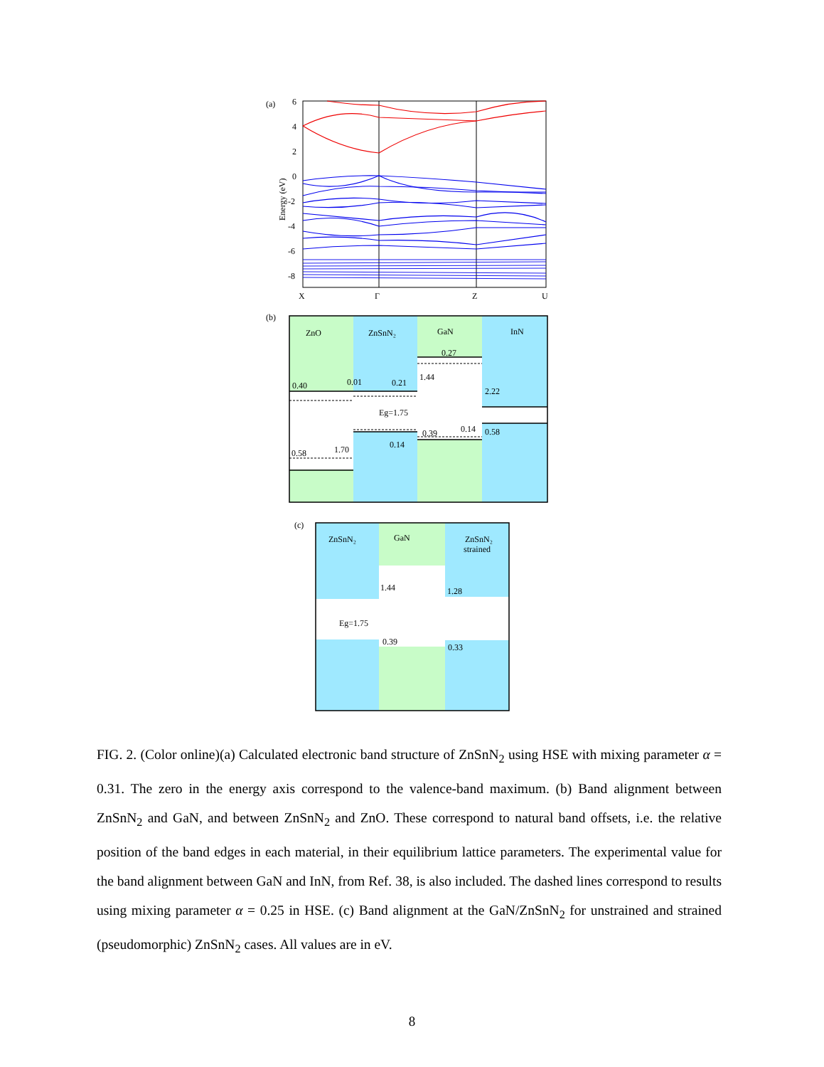(a)
6
4
2
0
-2
-4
-6
-8
Energy (eV)
X
Γ
Z
U
(b)
ZnO
ZnSnN₂
GaN
InN
0.40
0.01
0.21
0.27
1.44
2.22
Eg=1.75
0.39
0.14
0.58
0.14
0.58
1.70
(c)
ZnSnN₂
GaN
ZnSnN₂
strained
1.44
1.28
Eg=1.75
0.39
0.33
FIG. 2. (Color online)(a) Calculated electronic band structure of ZnSnN<sub>2</sub> using HSE with mixing parameter α = 0.31. The zero in the energy axis correspond to the valence-band maximum. (b) Band alignment between ZnSnN<sub>2</sub> and GaN, and between ZnSnN<sub>2</sub> and ZnO. These correspond to natural band offsets, i.e. the relative position of the band edges in each material, in their equilibrium lattice parameters. The experimental value for the band alignment between GaN and InN, from Ref. 38, is also included. The dashed lines correspond to results using mixing parameter α = 0.25 in HSE. (c) Band alignment at the GaN/ZnSnN<sub>2</sub> for unstrained and strained (pseudomorphic) ZnSnN<sub>2</sub> cases. All values are in eV.
8